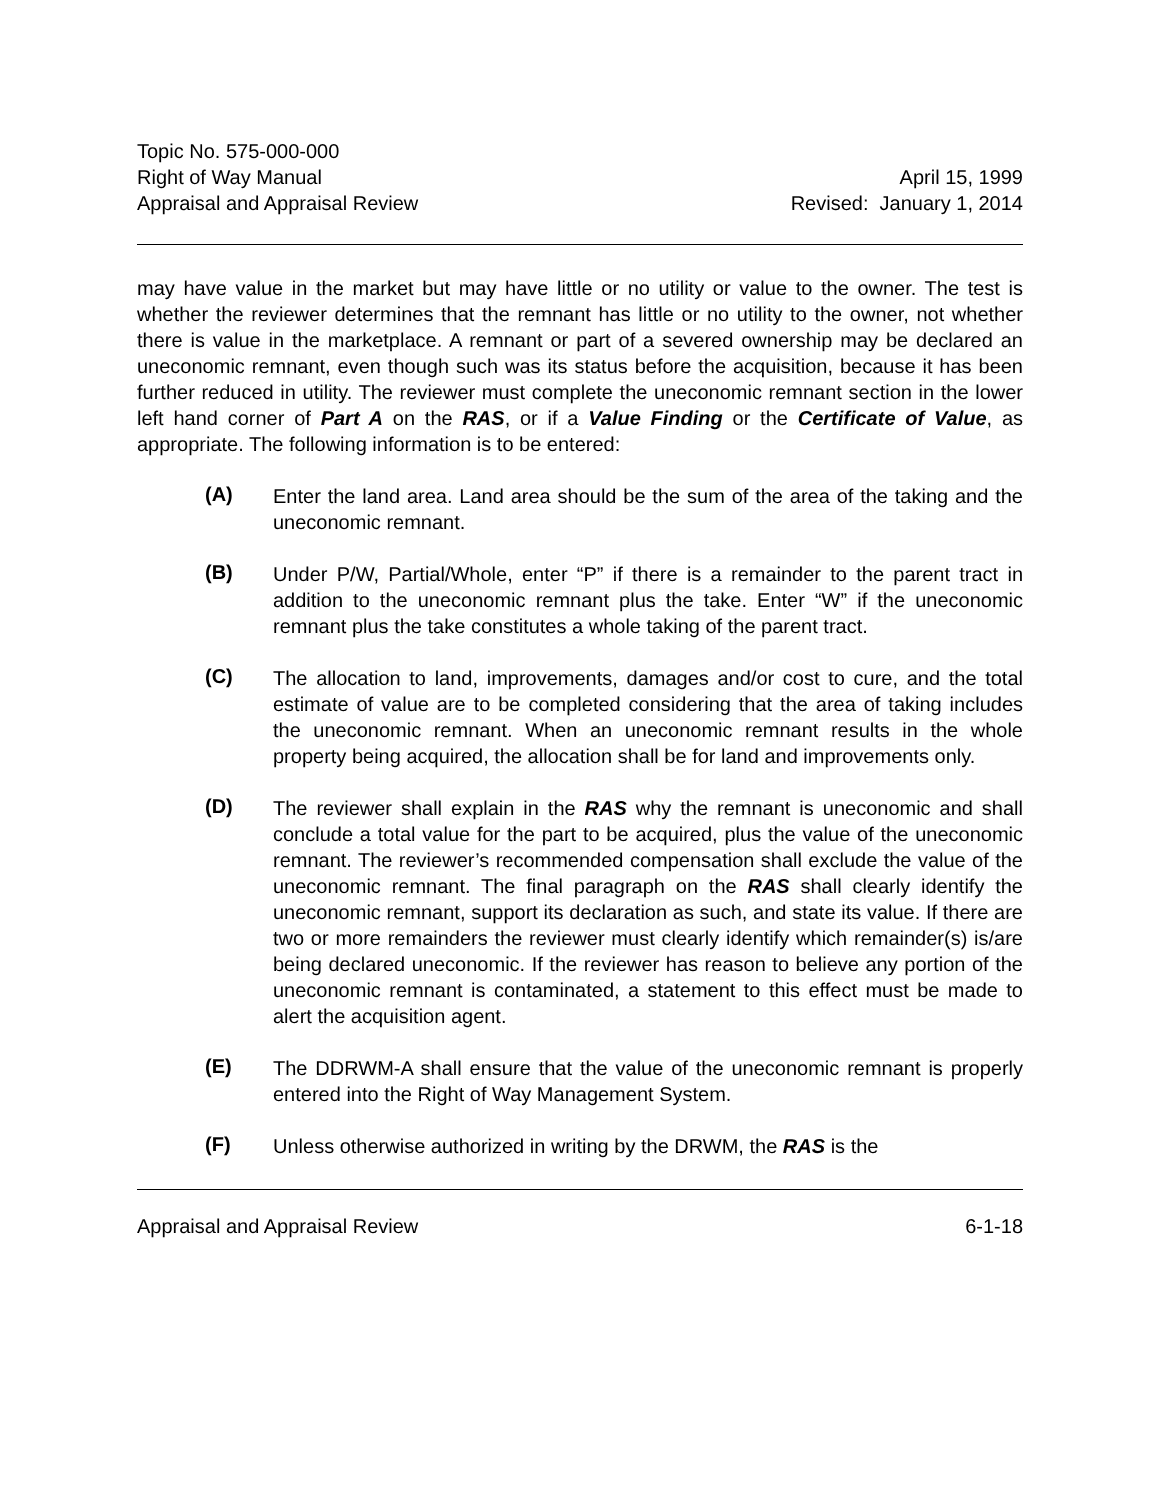Topic No. 575-000-000
Right of Way Manual
Appraisal and Appraisal Review
April 15, 1999
Revised: January 1, 2014
may have value in the market but may have little or no utility or value to the owner. The test is whether the reviewer determines that the remnant has little or no utility to the owner, not whether there is value in the marketplace. A remnant or part of a severed ownership may be declared an uneconomic remnant, even though such was its status before the acquisition, because it has been further reduced in utility. The reviewer must complete the uneconomic remnant section in the lower left hand corner of Part A on the RAS, or if a Value Finding or the Certificate of Value, as appropriate. The following information is to be entered:
(A)
Enter the land area. Land area should be the sum of the area of the taking and the uneconomic remnant.
(B)
Under P/W, Partial/Whole, enter “P” if there is a remainder to the parent tract in addition to the uneconomic remnant plus the take. Enter “W” if the uneconomic remnant plus the take constitutes a whole taking of the parent tract.
(C)
The allocation to land, improvements, damages and/or cost to cure, and the total estimate of value are to be completed considering that the area of taking includes the uneconomic remnant. When an uneconomic remnant results in the whole property being acquired, the allocation shall be for land and improvements only.
(D)
The reviewer shall explain in the RAS why the remnant is uneconomic and shall conclude a total value for the part to be acquired, plus the value of the uneconomic remnant. The reviewer’s recommended compensation shall exclude the value of the uneconomic remnant. The final paragraph on the RAS shall clearly identify the uneconomic remnant, support its declaration as such, and state its value. If there are two or more remainders the reviewer must clearly identify which remainder(s) is/are being declared uneconomic. If the reviewer has reason to believe any portion of the uneconomic remnant is contaminated, a statement to this effect must be made to alert the acquisition agent.
(E)
The DDRWM-A shall ensure that the value of the uneconomic remnant is properly entered into the Right of Way Management System.
(F)
Unless otherwise authorized in writing by the DRWM, the RAS is the
Appraisal and Appraisal Review 6-1-18